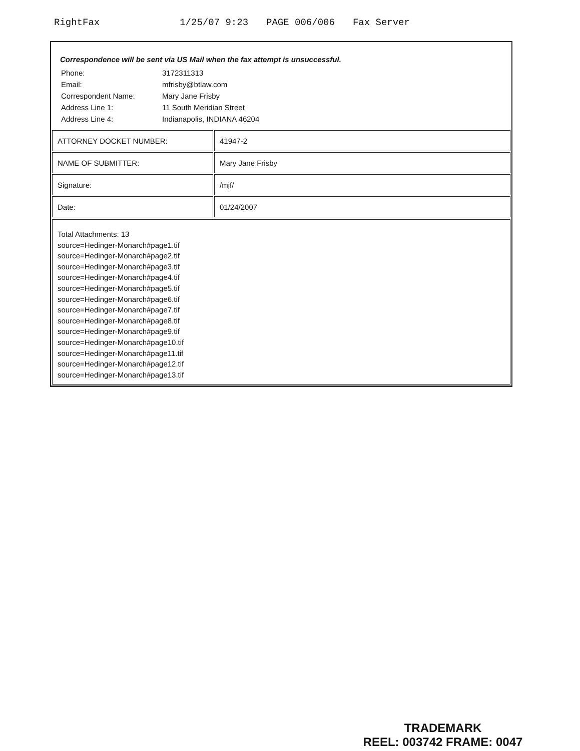RightFax 1/25/07 9:23 PAGE 006/006 Fax Server
Correspondence will be sent via US Mail when the fax attempt is unsuccessful.
| Phone: | 3172311313 |
| Email: | mfrisby@btlaw.com |
| Correspondent Name: | Mary Jane Frisby |
| Address Line 1: | 11 South Meridian Street |
| Address Line 4: | Indianapolis, INDIANA 46204 |
| ATTORNEY DOCKET NUMBER: | 41947-2 |
| NAME OF SUBMITTER: | Mary Jane Frisby |
| Signature: | /mjf/ |
| Date: | 01/24/2007 |
Total Attachments: 13
source=Hedinger-Monarch#page1.tif
source=Hedinger-Monarch#page2.tif
source=Hedinger-Monarch#page3.tif
source=Hedinger-Monarch#page4.tif
source=Hedinger-Monarch#page5.tif
source=Hedinger-Monarch#page6.tif
source=Hedinger-Monarch#page7.tif
source=Hedinger-Monarch#page8.tif
source=Hedinger-Monarch#page9.tif
source=Hedinger-Monarch#page10.tif
source=Hedinger-Monarch#page11.tif
source=Hedinger-Monarch#page12.tif
source=Hedinger-Monarch#page13.tif
TRADEMARK
REEL: 003742 FRAME: 0047